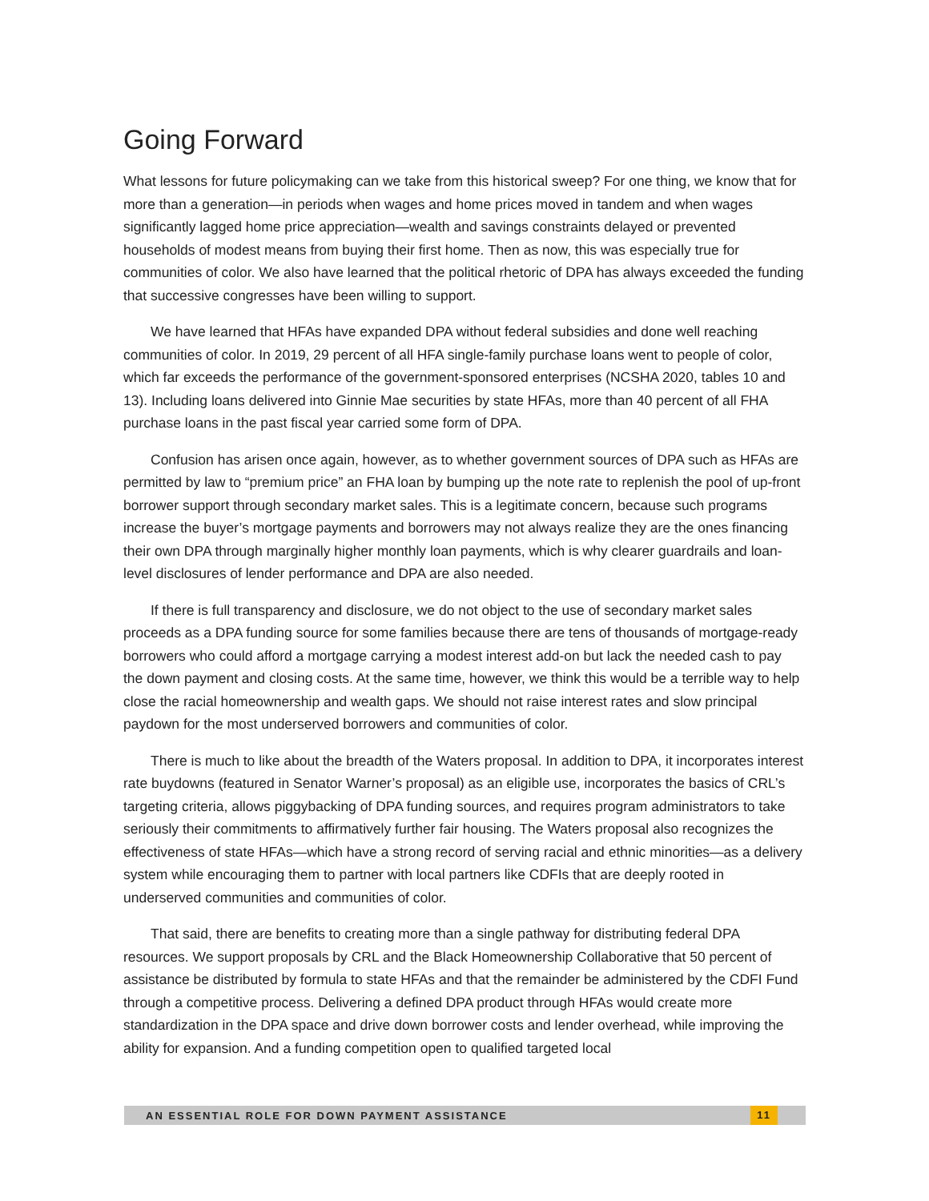Going Forward
What lessons for future policymaking can we take from this historical sweep? For one thing, we know that for more than a generation—in periods when wages and home prices moved in tandem and when wages significantly lagged home price appreciation—wealth and savings constraints delayed or prevented households of modest means from buying their first home. Then as now, this was especially true for communities of color. We also have learned that the political rhetoric of DPA has always exceeded the funding that successive congresses have been willing to support.
We have learned that HFAs have expanded DPA without federal subsidies and done well reaching communities of color. In 2019, 29 percent of all HFA single-family purchase loans went to people of color, which far exceeds the performance of the government-sponsored enterprises (NCSHA 2020, tables 10 and 13). Including loans delivered into Ginnie Mae securities by state HFAs, more than 40 percent of all FHA purchase loans in the past fiscal year carried some form of DPA.
Confusion has arisen once again, however, as to whether government sources of DPA such as HFAs are permitted by law to “premium price” an FHA loan by bumping up the note rate to replenish the pool of up-front borrower support through secondary market sales. This is a legitimate concern, because such programs increase the buyer’s mortgage payments and borrowers may not always realize they are the ones financing their own DPA through marginally higher monthly loan payments, which is why clearer guardrails and loan-level disclosures of lender performance and DPA are also needed.
If there is full transparency and disclosure, we do not object to the use of secondary market sales proceeds as a DPA funding source for some families because there are tens of thousands of mortgage-ready borrowers who could afford a mortgage carrying a modest interest add-on but lack the needed cash to pay the down payment and closing costs. At the same time, however, we think this would be a terrible way to help close the racial homeownership and wealth gaps. We should not raise interest rates and slow principal paydown for the most underserved borrowers and communities of color.
There is much to like about the breadth of the Waters proposal. In addition to DPA, it incorporates interest rate buydowns (featured in Senator Warner’s proposal) as an eligible use, incorporates the basics of CRL’s targeting criteria, allows piggybacking of DPA funding sources, and requires program administrators to take seriously their commitments to affirmatively further fair housing. The Waters proposal also recognizes the effectiveness of state HFAs—which have a strong record of serving racial and ethnic minorities—as a delivery system while encouraging them to partner with local partners like CDFIs that are deeply rooted in underserved communities and communities of color.
That said, there are benefits to creating more than a single pathway for distributing federal DPA resources. We support proposals by CRL and the Black Homeownership Collaborative that 50 percent of assistance be distributed by formula to state HFAs and that the remainder be administered by the CDFI Fund through a competitive process. Delivering a defined DPA product through HFAs would create more standardization in the DPA space and drive down borrower costs and lender overhead, while improving the ability for expansion. And a funding competition open to qualified targeted local
AN ESSENTIAL ROLE FOR DOWN PAYMENT ASSISTANCE 11